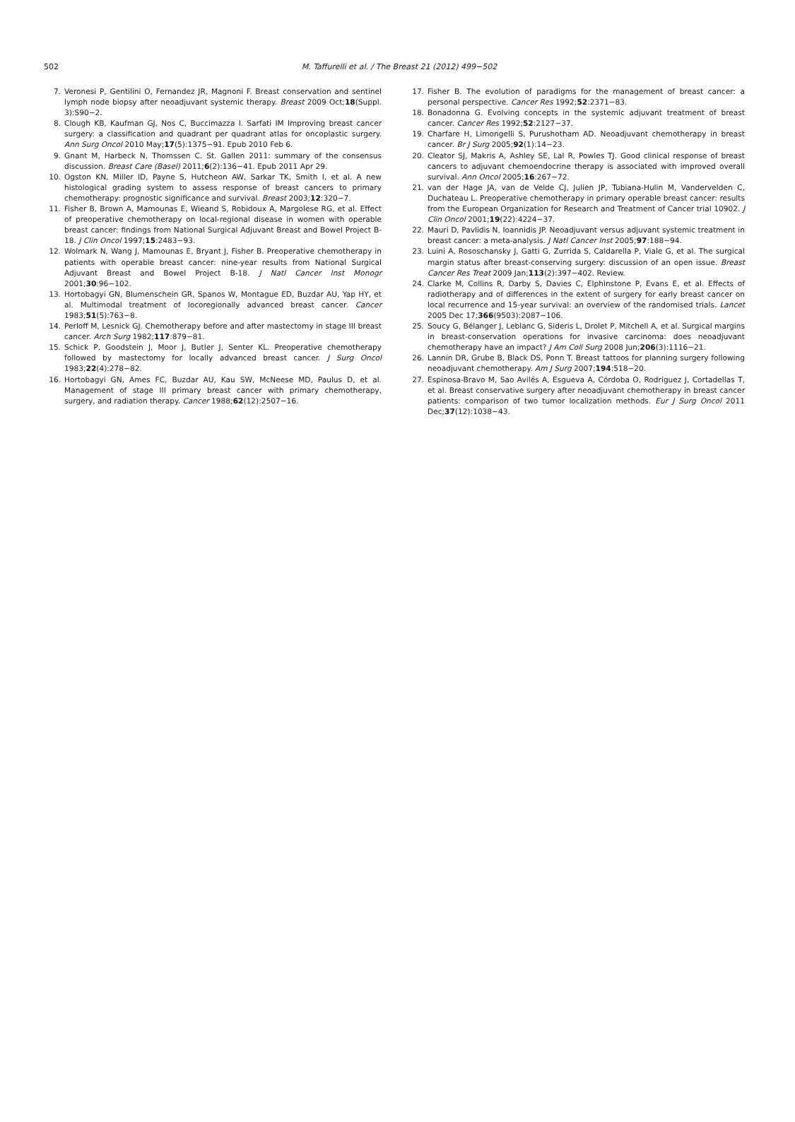502
M. Taffurelli et al. / The Breast 21 (2012) 499−502
7. Veronesi P, Gentilini O, Fernandez JR, Magnoni F. Breast conservation and sentinel lymph node biopsy after neoadjuvant systemic therapy. Breast 2009 Oct;18(Suppl. 3):S90−2.
8. Clough KB, Kaufman GJ, Nos C, Buccimazza I. Sarfati IM Improving breast cancer surgery: a classification and quadrant per quadrant atlas for oncoplastic surgery. Ann Surg Oncol 2010 May;17(5):1375−91. Epub 2010 Feb 6.
9. Gnant M, Harbeck N, Thomssen C. St. Gallen 2011: summary of the consensus discussion. Breast Care (Basel) 2011;6(2):136−41. Epub 2011 Apr 29.
10. Ogston KN, Miller ID, Payne S, Hutcheon AW, Sarkar TK, Smith I, et al. A new histological grading system to assess response of breast cancers to primary chemotherapy: prognostic significance and survival. Breast 2003;12:320−7.
11. Fisher B, Brown A, Mamounas E, Wieand S, Robidoux A, Margolese RG, et al. Effect of preoperative chemotherapy on local-regional disease in women with operable breast cancer: findings from National Surgical Adjuvant Breast and Bowel Project B-18. J Clin Oncol 1997;15:2483−93.
12. Wolmark N, Wang J, Mamounas E, Bryant J, Fisher B. Preoperative chemotherapy in patients with operable breast cancer: nine-year results from National Surgical Adjuvant Breast and Bowel Project B-18. J Natl Cancer Inst Monogr 2001;30:96−102.
13. Hortobagyi GN, Blumenschein GR, Spanos W, Montague ED, Buzdar AU, Yap HY, et al. Multimodal treatment of locoregionally advanced breast cancer. Cancer 1983;51(5):763−8.
14. Perloff M, Lesnick GJ. Chemotherapy before and after mastectomy in stage III breast cancer. Arch Surg 1982;117:879−81.
15. Schick P, Goodstein J, Moor J, Butler J, Senter KL. Preoperative chemotherapy followed by mastectomy for locally advanced breast cancer. J Surg Oncol 1983;22(4):278−82.
16. Hortobagyi GN, Ames FC, Buzdar AU, Kau SW, McNeese MD, Paulus D, et al. Management of stage III primary breast cancer with primary chemotherapy, surgery, and radiation therapy. Cancer 1988;62(12):2507−16.
17. Fisher B. The evolution of paradigms for the management of breast cancer: a personal perspective. Cancer Res 1992;52:2371−83.
18. Bonadonna G. Evolving concepts in the systemic adjuvant treatment of breast cancer. Cancer Res 1992;52:2127−37.
19. Charfare H, Limongelli S, Purushotham AD. Neoadjuvant chemotherapy in breast cancer. Br J Surg 2005;92(1):14−23.
20. Cleator SJ, Makris A, Ashley SE, Lal R, Powles TJ. Good clinical response of breast cancers to adjuvant chemoendocrine therapy is associated with improved overall survival. Ann Oncol 2005;16:267−72.
21. van der Hage JA, van de Velde CJ, Julien JP, Tubiana-Hulin M, Vandervelden C, Duchateau L. Preoperative chemotherapy in primary operable breast cancer: results from the European Organization for Research and Treatment of Cancer trial 10902. J Clin Oncol 2001;19(22):4224−37.
22. Mauri D, Pavlidis N, Ioannidis JP. Neoadjuvant versus adjuvant systemic treatment in breast cancer: a meta-analysis. J Natl Cancer Inst 2005;97:188−94.
23. Luini A, Rososchansky J, Gatti G, Zurrida S, Caldarella P, Viale G, et al. The surgical margin status after breast-conserving surgery: discussion of an open issue. Breast Cancer Res Treat 2009 Jan;113(2):397−402. Review.
24. Clarke M, Collins R, Darby S, Davies C, Elphinstone P, Evans E, et al. Effects of radiotherapy and of differences in the extent of surgery for early breast cancer on local recurrence and 15-year survival: an overview of the randomised trials. Lancet 2005 Dec 17;366(9503):2087−106.
25. Soucy G, Bélanger J, Leblanc G, Sideris L, Drolet P, Mitchell A, et al. Surgical margins in breast-conservation operations for invasive carcinoma: does neoadjuvant chemotherapy have an impact? J Am Coll Surg 2008 Jun;206(3):1116−21.
26. Lannin DR, Grube B, Black DS, Ponn T. Breast tattoos for planning surgery following neoadjuvant chemotherapy. Am J Surg 2007;194:518−20.
27. Espinosa-Bravo M, Sao Avilés A, Esgueva A, Córdoba O, Rodriguez J, Cortadellas T, et al. Breast conservative surgery after neoadjuvant chemotherapy in breast cancer patients: comparison of two tumor localization methods. Eur J Surg Oncol 2011 Dec;37(12):1038−43.